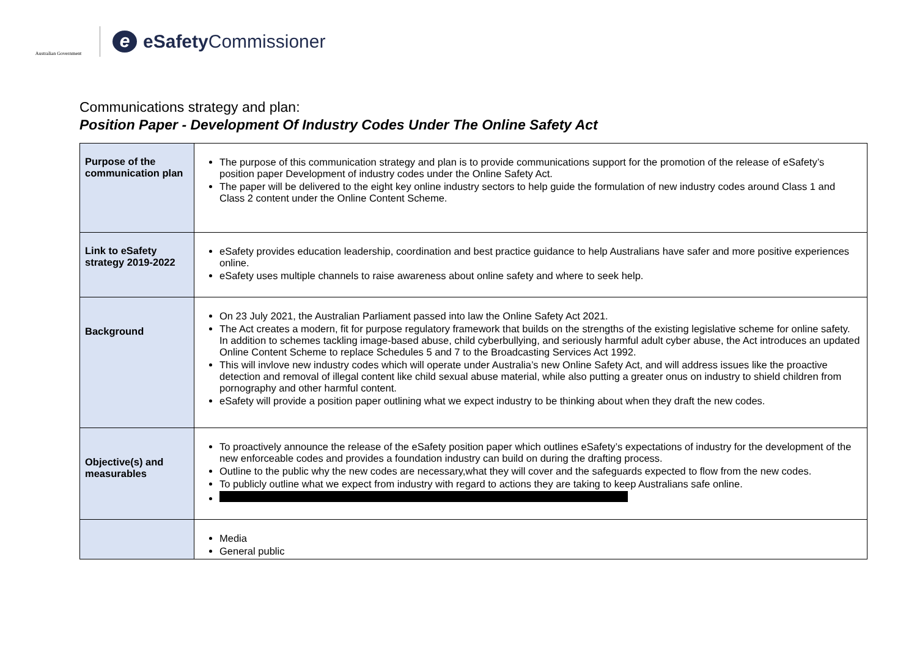Australian Government
e
eSafety Commissioner
Communications strategy and plan:
Position Paper - Development Of Industry Codes Under The Online Safety Act
| Purpose of the communication plan | The purpose of this communication strategy and plan is to provide communications support for the promotion of the release of eSafety’s position paper Development of industry codes under the Online Safety Act. The paper will be delivered to the eight key online industry sectors to help guide the formulation of new industry codes around Class 1 and Class 2 content under the Online Content Scheme. |
| Link to eSafety strategy 2019-2022 | eSafety provides education leadership, coordination and best practice guidance to help Australians have safer and more positive experiences online. eSafety uses multiple channels to raise awareness about online safety and where to seek help. |
| Background | On 23 July 2021, the Australian Parliament passed into law the Online Safety Act 2021. The Act creates a modern, fit for purpose regulatory framework that builds on the strengths of the existing legislative scheme for online safety. In addition to schemes tackling image-based abuse, child cyberbullying, and seriously harmful adult cyber abuse, the Act introduces an updated Online Content Scheme to replace Schedules 5 and 7 to the Broadcasting Services Act 1992. This will invlove new industry codes which will operate under Australia’s new Online Safety Act, and will address issues like the proactive detection and removal of illegal content like child sexual abuse material, while also putting a greater onus on industry to shield children from pornography and other harmful content. eSafety will provide a position paper outlining what we expect industry to be thinking about when they draft the new codes. |
| Objective(s) and measurables | To proactively announce the release of the eSafety position paper which outlines eSafety’s expectations of industry for the development of the new enforceable codes and provides a foundation industry can build on during the drafting process. Outline to the public why the new codes are necessary,what they will cover and the safeguards expected to flow from the new codes. To publicly outline what we expect from industry with regard to actions they are taking to keep Australians safe online. |
| | Media General public |